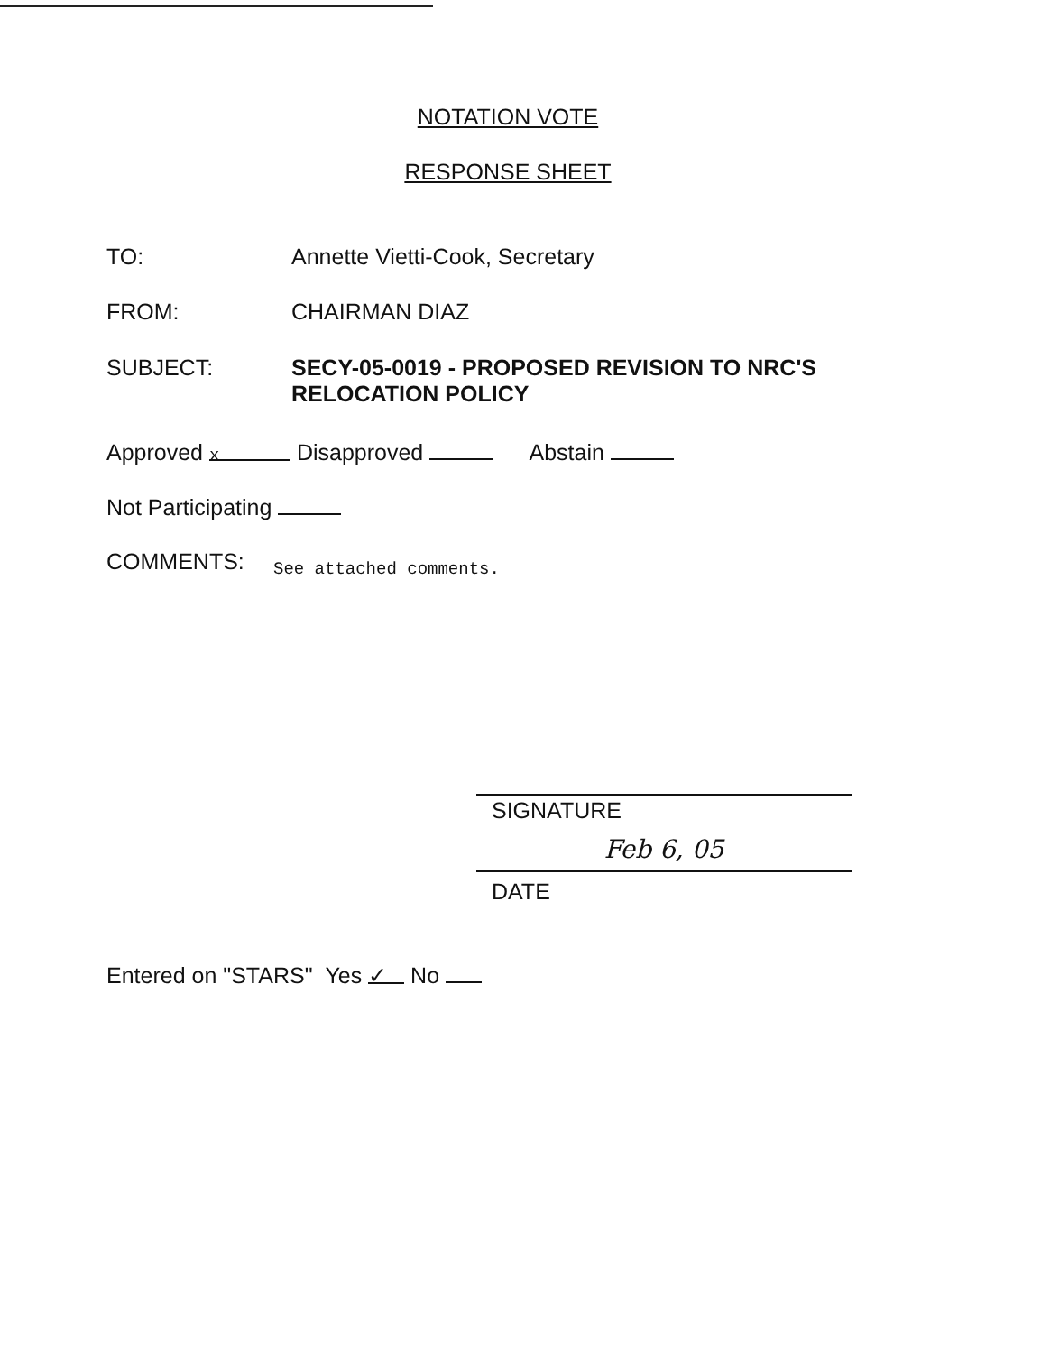NOTATION VOTE
RESPONSE SHEET
TO: Annette Vietti-Cook, Secretary
FROM: CHAIRMAN DIAZ
SUBJECT: SECY-05-0019 - PROPOSED REVISION TO NRC'S
RELOCATION POLICY
Approved x Disapproved Abstain
Not Participating
COMMENTS:
See attached comments.
SIGNATURE
Feb 6, 05
DATE
Entered on "STARS" Yes ✓ No